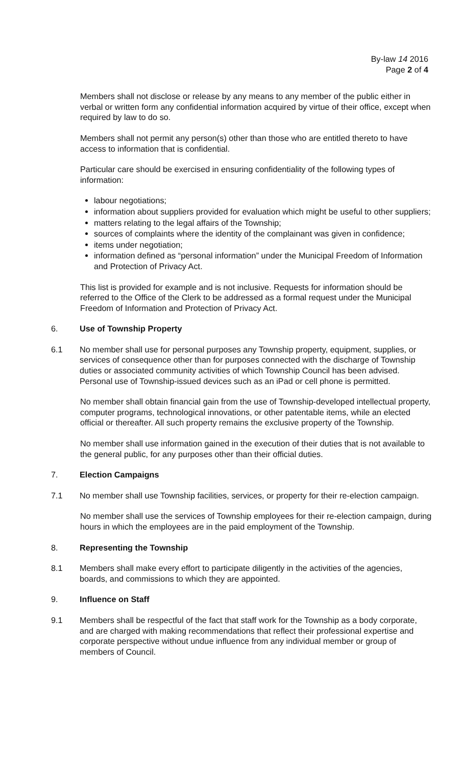By-law 14 2016
Page 2 of 4
Members shall not disclose or release by any means to any member of the public either in verbal or written form any confidential information acquired by virtue of their office, except when required by law to do so.
Members shall not permit any person(s) other than those who are entitled thereto to have access to information that is confidential.
Particular care should be exercised in ensuring confidentiality of the following types of information:
labour negotiations;
information about suppliers provided for evaluation which might be useful to other suppliers;
matters relating to the legal affairs of the Township;
sources of complaints where the identity of the complainant was given in confidence;
items under negotiation;
information defined as “personal information” under the Municipal Freedom of Information and Protection of Privacy Act.
This list is provided for example and is not inclusive. Requests for information should be referred to the Office of the Clerk to be addressed as a formal request under the Municipal Freedom of Information and Protection of Privacy Act.
6. Use of Township Property
6.1 No member shall use for personal purposes any Township property, equipment, supplies, or services of consequence other than for purposes connected with the discharge of Township duties or associated community activities of which Township Council has been advised. Personal use of Township-issued devices such as an iPad or cell phone is permitted.
No member shall obtain financial gain from the use of Township-developed intellectual property, computer programs, technological innovations, or other patentable items, while an elected official or thereafter. All such property remains the exclusive property of the Township.
No member shall use information gained in the execution of their duties that is not available to the general public, for any purposes other than their official duties.
7. Election Campaigns
7.1 No member shall use Township facilities, services, or property for their re-election campaign.
No member shall use the services of Township employees for their re-election campaign, during hours in which the employees are in the paid employment of the Township.
8. Representing the Township
8.1 Members shall make every effort to participate diligently in the activities of the agencies, boards, and commissions to which they are appointed.
9. Influence on Staff
9.1 Members shall be respectful of the fact that staff work for the Township as a body corporate, and are charged with making recommendations that reflect their professional expertise and corporate perspective without undue influence from any individual member or group of members of Council.